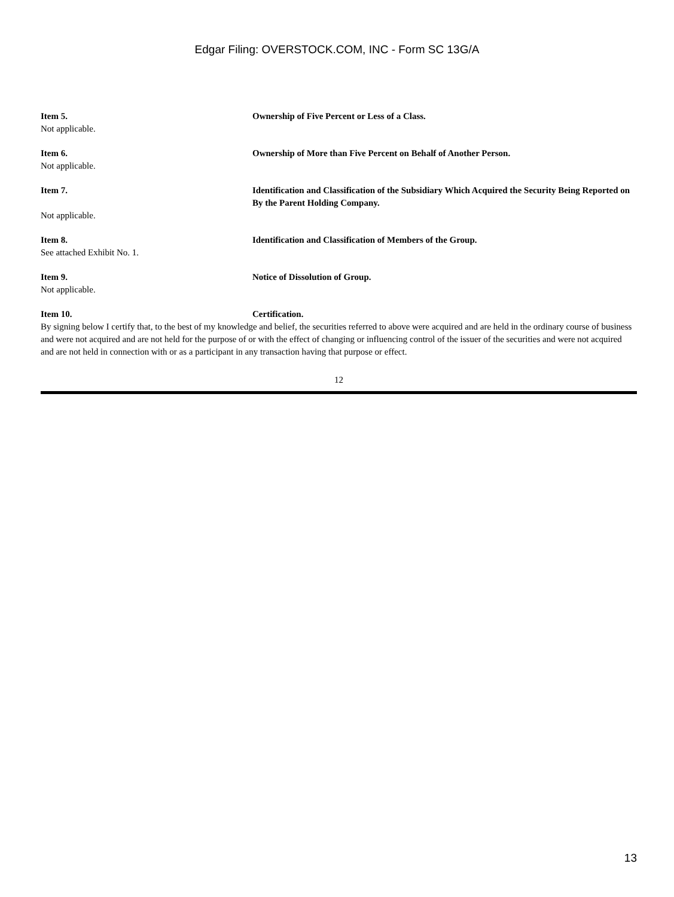Edgar Filing: OVERSTOCK.COM, INC - Form SC 13G/A
Item 5. Ownership of Five Percent or Less of a Class.
Not applicable.
Item 6. Ownership of More than Five Percent on Behalf of Another Person.
Not applicable.
Item 7. Identification and Classification of the Subsidiary Which Acquired the Security Being Reported on By the Parent Holding Company.
Not applicable.
Item 8. Identification and Classification of Members of the Group.
See attached Exhibit No. 1.
Item 9. Notice of Dissolution of Group.
Not applicable.
Item 10. Certification.
By signing below I certify that, to the best of my knowledge and belief, the securities referred to above were acquired and are held in the ordinary course of business and were not acquired and are not held for the purpose of or with the effect of changing or influencing control of the issuer of the securities and were not acquired and are not held in connection with or as a participant in any transaction having that purpose or effect.
12
13